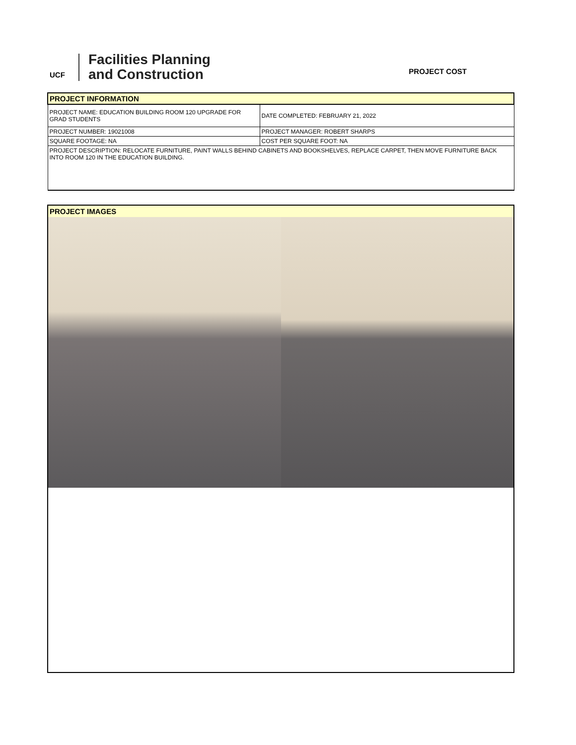UCF
Facilities Planning
and Construction
PROJECT COST
| PROJECT INFORMATION | |
| PROJECT NAME: EDUCATION BUILDING ROOM 120 UPGRADE FOR GRAD STUDENTS | DATE COMPLETED: FEBRUARY 21, 2022 |
| PROJECT NUMBER: 19021008 | PROJECT MANAGER: ROBERT SHARPS |
| SQUARE FOOTAGE: NA | COST PER SQUARE FOOT: NA |
| PROJECT DESCRIPTION: RELOCATE FURNITURE, PAINT WALLS BEHIND CABINETS AND BOOKSHELVES, REPLACE CARPET, THEN MOVE FURNITURE BACK INTO ROOM 120 IN THE EDUCATION BUILDING. | |
PROJECT IMAGES